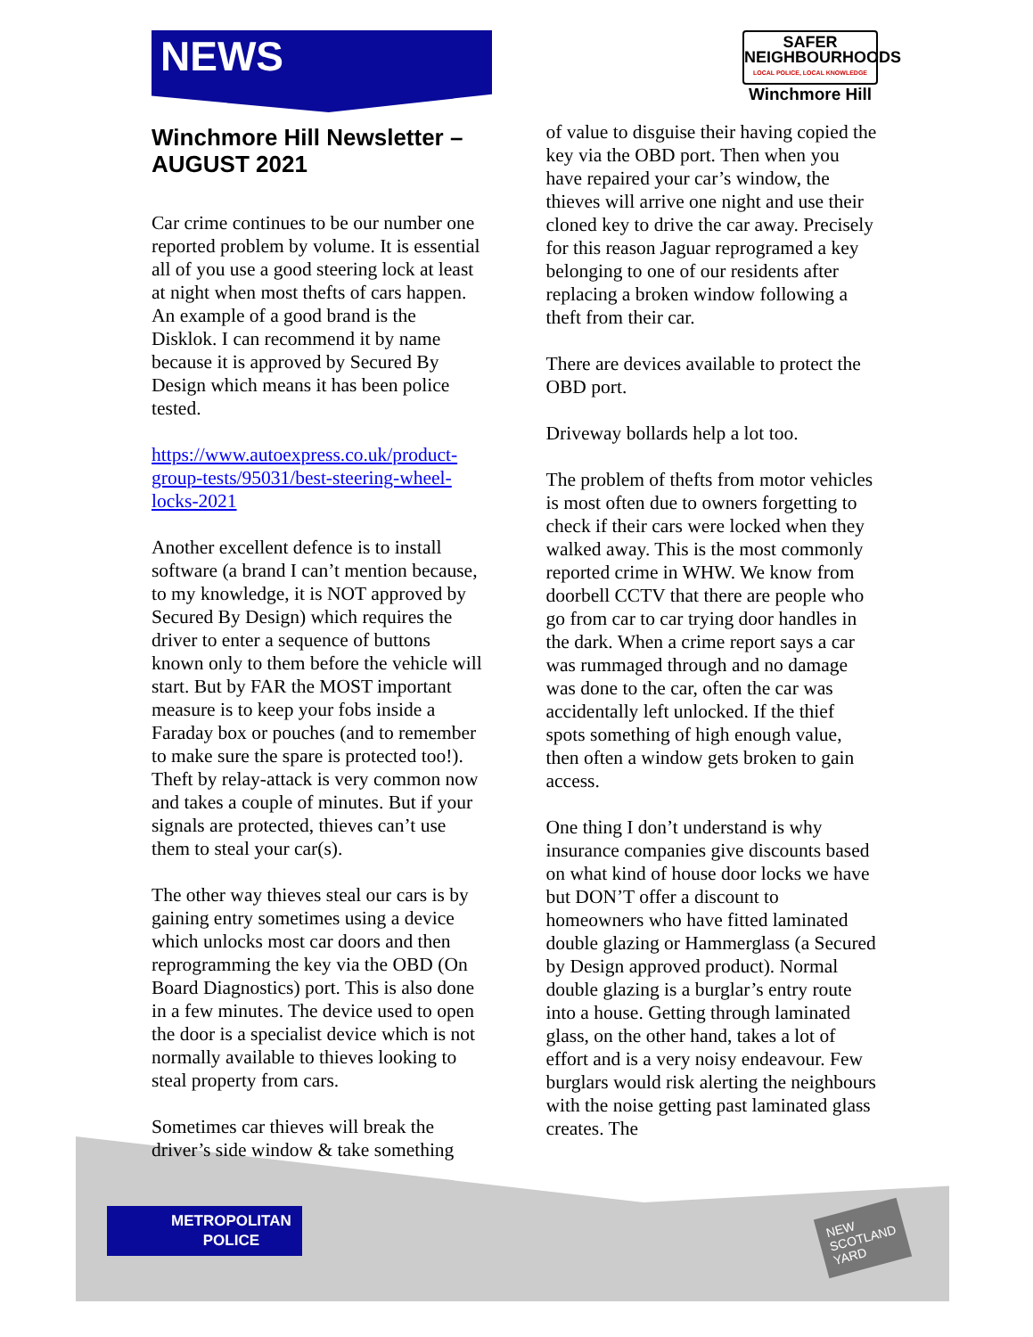NEWS
SAFER
NEIGHBOURHOODS
LOCAL POLICE, LOCAL KNOWLEDGE
Winchmore Hill
Winchmore Hill Newsletter – AUGUST 2021
Car crime continues to be our number one reported problem by volume. It is essential all of you use a good steering lock at least at night when most thefts of cars happen. An example of a good brand is the Disklok. I can recommend it by name because it is approved by Secured By Design which means it has been police tested.
https://www.autoexpress.co.uk/product-group-tests/95031/best-steering-wheel-locks-2021
Another excellent defence is to install software (a brand I can’t mention because, to my knowledge, it is NOT approved by Secured By Design) which requires the driver to enter a sequence of buttons known only to them before the vehicle will start. But by FAR the MOST important measure is to keep your fobs inside a Faraday box or pouches (and to remember to make sure the spare is protected too!). Theft by relay-attack is very common now and takes a couple of minutes. But if your signals are protected, thieves can’t use them to steal your car(s).
The other way thieves steal our cars is by gaining entry sometimes using a device which unlocks most car doors and then reprogramming the key via the OBD (On Board Diagnostics) port. This is also done in a few minutes. The device used to open the door is a specialist device which is not normally available to thieves looking to steal property from cars.
Sometimes car thieves will break the driver’s side window & take something
of value to disguise their having copied the key via the OBD port. Then when you have repaired your car’s window, the thieves will arrive one night and use their cloned key to drive the car away. Precisely for this reason Jaguar reprogramed a key belonging to one of our residents after replacing a broken window following a theft from their car.
There are devices available to protect the OBD port.
Driveway bollards help a lot too.
The problem of thefts from motor vehicles is most often due to owners forgetting to check if their cars were locked when they walked away. This is the most commonly reported crime in WHW. We know from doorbell CCTV that there are people who go from car to car trying door handles in the dark. When a crime report says a car was rummaged through and no damage was done to the car, often the car was accidentally left unlocked. If the thief spots something of high enough value, then often a window gets broken to gain access.
One thing I don’t understand is why insurance companies give discounts based on what kind of house door locks we have but DON’T offer a discount to homeowners who have fitted laminated double glazing or Hammerglass (a Secured by Design approved product). Normal double glazing is a burglar’s entry route into a house. Getting through laminated glass, on the other hand, takes a lot of effort and is a very noisy endeavour. Few burglars would risk alerting the neighbours with the noise getting past laminated glass creates. The
METROPOLITAN
POLICE
NEW
SCOTLAND
YARD